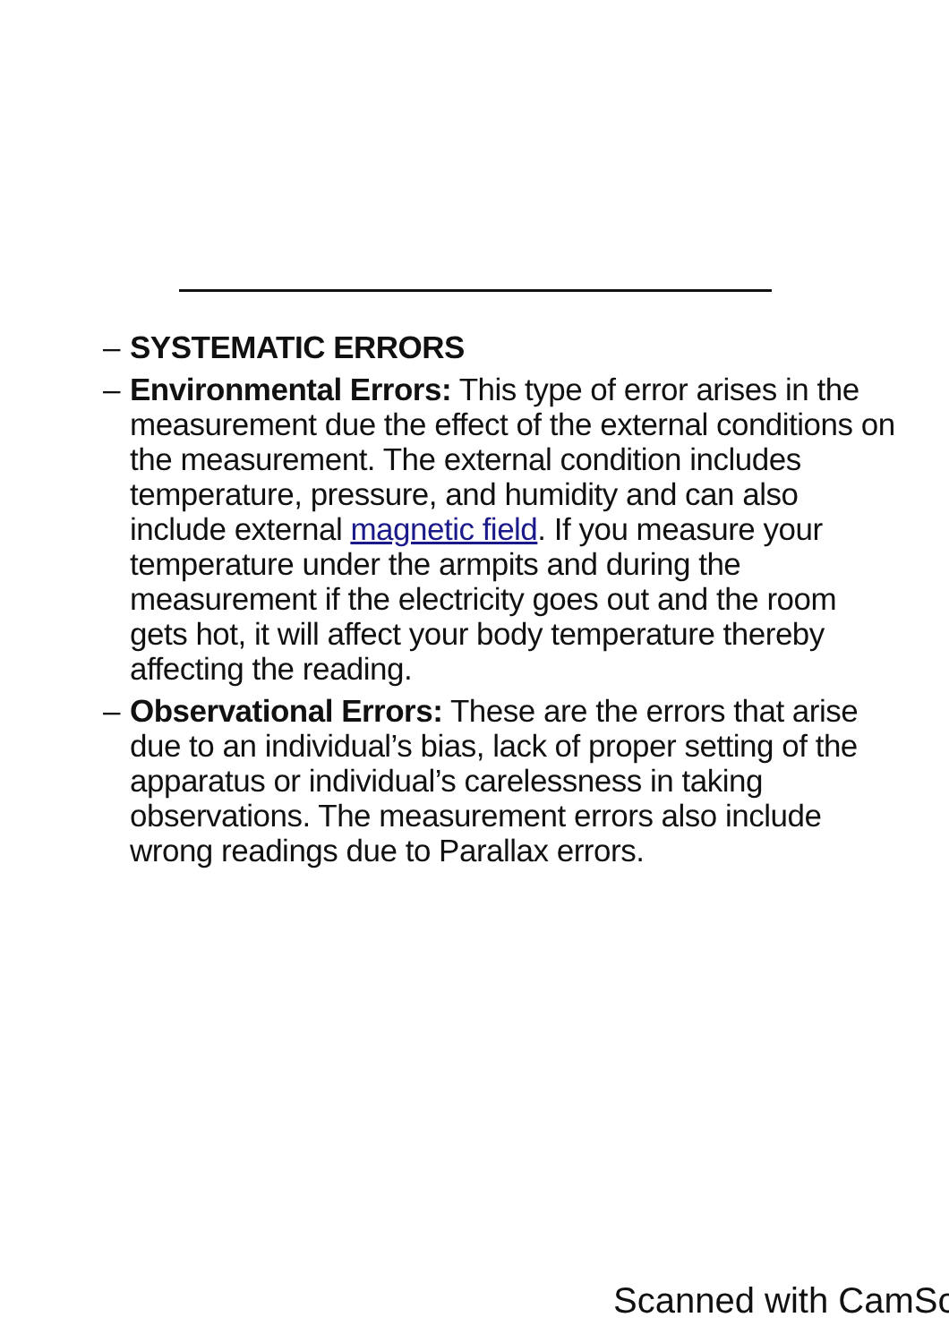– SYSTEMATIC ERRORS
– Environmental Errors: This type of error arises in the measurement due the effect of the external conditions on the measurement. The external condition includes temperature, pressure, and humidity and can also include external magnetic field. If you measure your temperature under the armpits and during the measurement if the electricity goes out and the room gets hot, it will affect your body temperature thereby affecting the reading.
– Observational Errors: These are the errors that arise due to an individual’s bias, lack of proper setting of the apparatus or individual’s carelessness in taking observations. The measurement errors also include wrong readings due to Parallax errors.
Scanned with CamSc